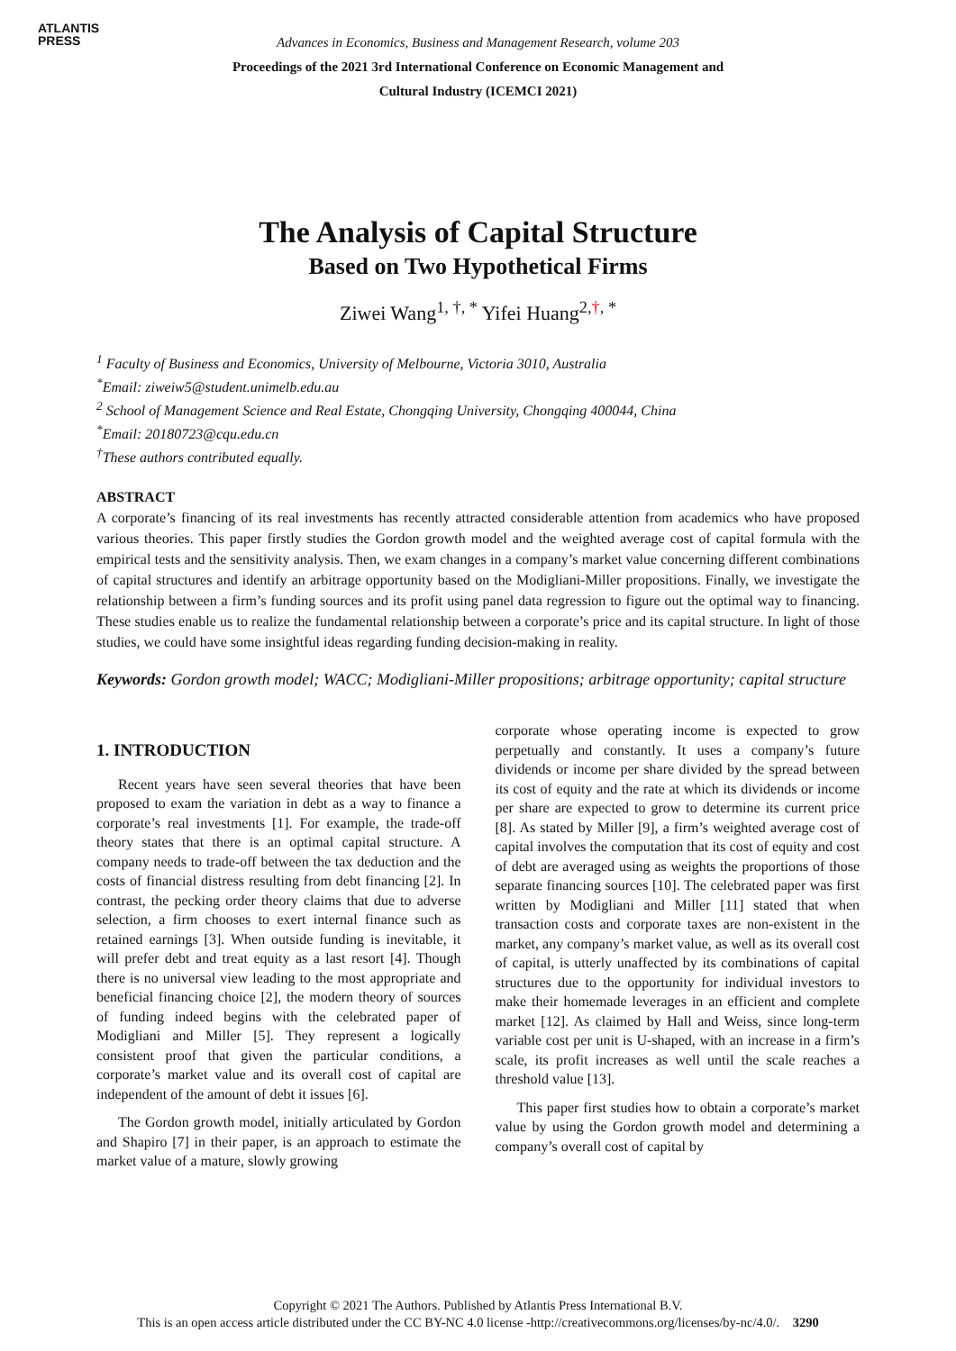ATLANTIS
PRESS
Advances in Economics, Business and Management Research, volume 203
Proceedings of the 2021 3rd International Conference on Economic Management and
Cultural Industry (ICEMCI 2021)
The Analysis of Capital Structure
Based on Two Hypothetical Firms
Ziwei Wang<sup>1, †, *</sup> Yifei Huang<sup>2,†, *</sup>
<sup>1</sup> Faculty of Business and Economics, University of Melbourne, Victoria 3010, Australia
<sup>*</sup> Email: ziweiw5@student.unimelb.edu.au
<sup>2</sup> School of Management Science and Real Estate, Chongqing University, Chongqing 400044, China
<sup>*</sup> Email: 20180723@cqu.edu.cn
<sup>†</sup> These authors contributed equally.
ABSTRACT
A corporate’s financing of its real investments has recently attracted considerable attention from academics who have proposed various theories. This paper firstly studies the Gordon growth model and the weighted average cost of capital formula with the empirical tests and the sensitivity analysis. Then, we exam changes in a company’s market value concerning different combinations of capital structures and identify an arbitrage opportunity based on the Modigliani-Miller propositions. Finally, we investigate the relationship between a firm’s funding sources and its profit using panel data regression to figure out the optimal way to financing. These studies enable us to realize the fundamental relationship between a corporate’s price and its capital structure. In light of those studies, we could have some insightful ideas regarding funding decision-making in reality.
Keywords: Gordon growth model; WACC; Modigliani-Miller propositions; arbitrage opportunity; capital structure
1. INTRODUCTION
Recent years have seen several theories that have been proposed to exam the variation in debt as a way to finance a corporate’s real investments [1]. For example, the trade-off theory states that there is an optimal capital structure. A company needs to trade-off between the tax deduction and the costs of financial distress resulting from debt financing [2]. In contrast, the pecking order theory claims that due to adverse selection, a firm chooses to exert internal finance such as retained earnings [3]. When outside funding is inevitable, it will prefer debt and treat equity as a last resort [4]. Though there is no universal view leading to the most appropriate and beneficial financing choice [2], the modern theory of sources of funding indeed begins with the celebrated paper of Modigliani and Miller [5]. They represent a logically consistent proof that given the particular conditions, a corporate’s market value and its overall cost of capital are independent of the amount of debt it issues [6].
The Gordon growth model, initially articulated by Gordon and Shapiro [7] in their paper, is an approach to estimate the market value of a mature, slowly growing
corporate whose operating income is expected to grow perpetually and constantly. It uses a company’s future dividends or income per share divided by the spread between its cost of equity and the rate at which its dividends or income per share are expected to grow to determine its current price [8]. As stated by Miller [9], a firm’s weighted average cost of capital involves the computation that its cost of equity and cost of debt are averaged using as weights the proportions of those separate financing sources [10]. The celebrated paper was first written by Modigliani and Miller [11] stated that when transaction costs and corporate taxes are non-existent in the market, any company’s market value, as well as its overall cost of capital, is utterly unaffected by its combinations of capital structures due to the opportunity for individual investors to make their homemade leverages in an efficient and complete market [12]. As claimed by Hall and Weiss, since long-term variable cost per unit is U-shaped, with an increase in a firm’s scale, its profit increases as well until the scale reaches a threshold value [13].
This paper first studies how to obtain a corporate’s market value by using the Gordon growth model and determining a company’s overall cost of capital by
Copyright © 2021 The Authors. Published by Atlantis Press International B.V.
This is an open access article distributed under the CC BY-NC 4.0 license -http://creativecommons.org/licenses/by-nc/4.0/. 3290